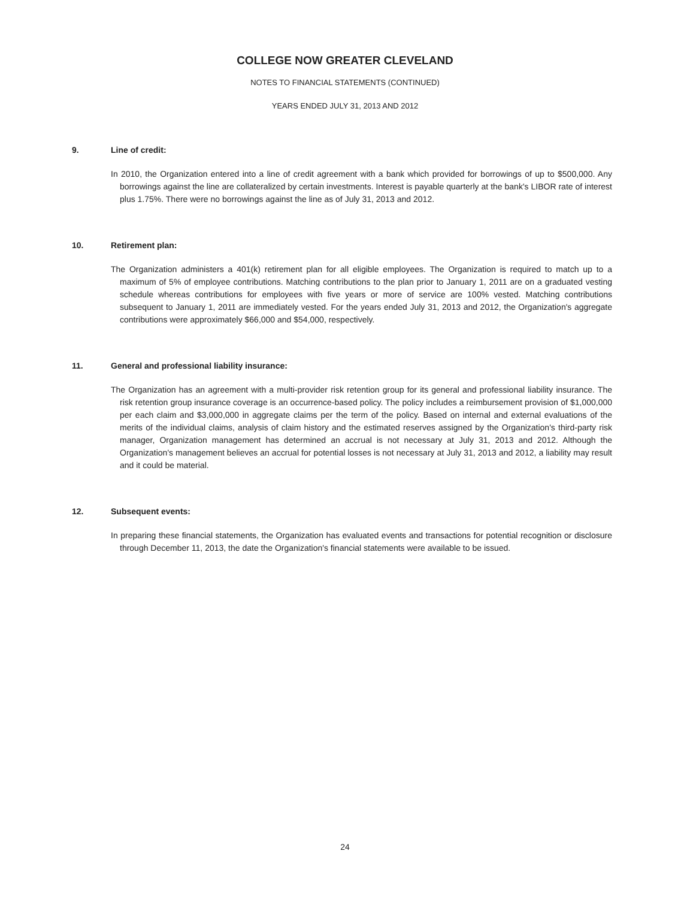COLLEGE NOW GREATER CLEVELAND
NOTES TO FINANCIAL STATEMENTS (CONTINUED)
YEARS ENDED JULY 31, 2013 AND 2012
9. Line of credit:
In 2010, the Organization entered into a line of credit agreement with a bank which provided for borrowings of up to $500,000. Any borrowings against the line are collateralized by certain investments. Interest is payable quarterly at the bank's LIBOR rate of interest plus 1.75%. There were no borrowings against the line as of July 31, 2013 and 2012.
10. Retirement plan:
The Organization administers a 401(k) retirement plan for all eligible employees. The Organization is required to match up to a maximum of 5% of employee contributions. Matching contributions to the plan prior to January 1, 2011 are on a graduated vesting schedule whereas contributions for employees with five years or more of service are 100% vested. Matching contributions subsequent to January 1, 2011 are immediately vested. For the years ended July 31, 2013 and 2012, the Organization's aggregate contributions were approximately $66,000 and $54,000, respectively.
11. General and professional liability insurance:
The Organization has an agreement with a multi-provider risk retention group for its general and professional liability insurance. The risk retention group insurance coverage is an occurrence-based policy. The policy includes a reimbursement provision of $1,000,000 per each claim and $3,000,000 in aggregate claims per the term of the policy. Based on internal and external evaluations of the merits of the individual claims, analysis of claim history and the estimated reserves assigned by the Organization's third-party risk manager, Organization management has determined an accrual is not necessary at July 31, 2013 and 2012. Although the Organization's management believes an accrual for potential losses is not necessary at July 31, 2013 and 2012, a liability may result and it could be material.
12. Subsequent events:
In preparing these financial statements, the Organization has evaluated events and transactions for potential recognition or disclosure through December 11, 2013, the date the Organization's financial statements were available to be issued.
24